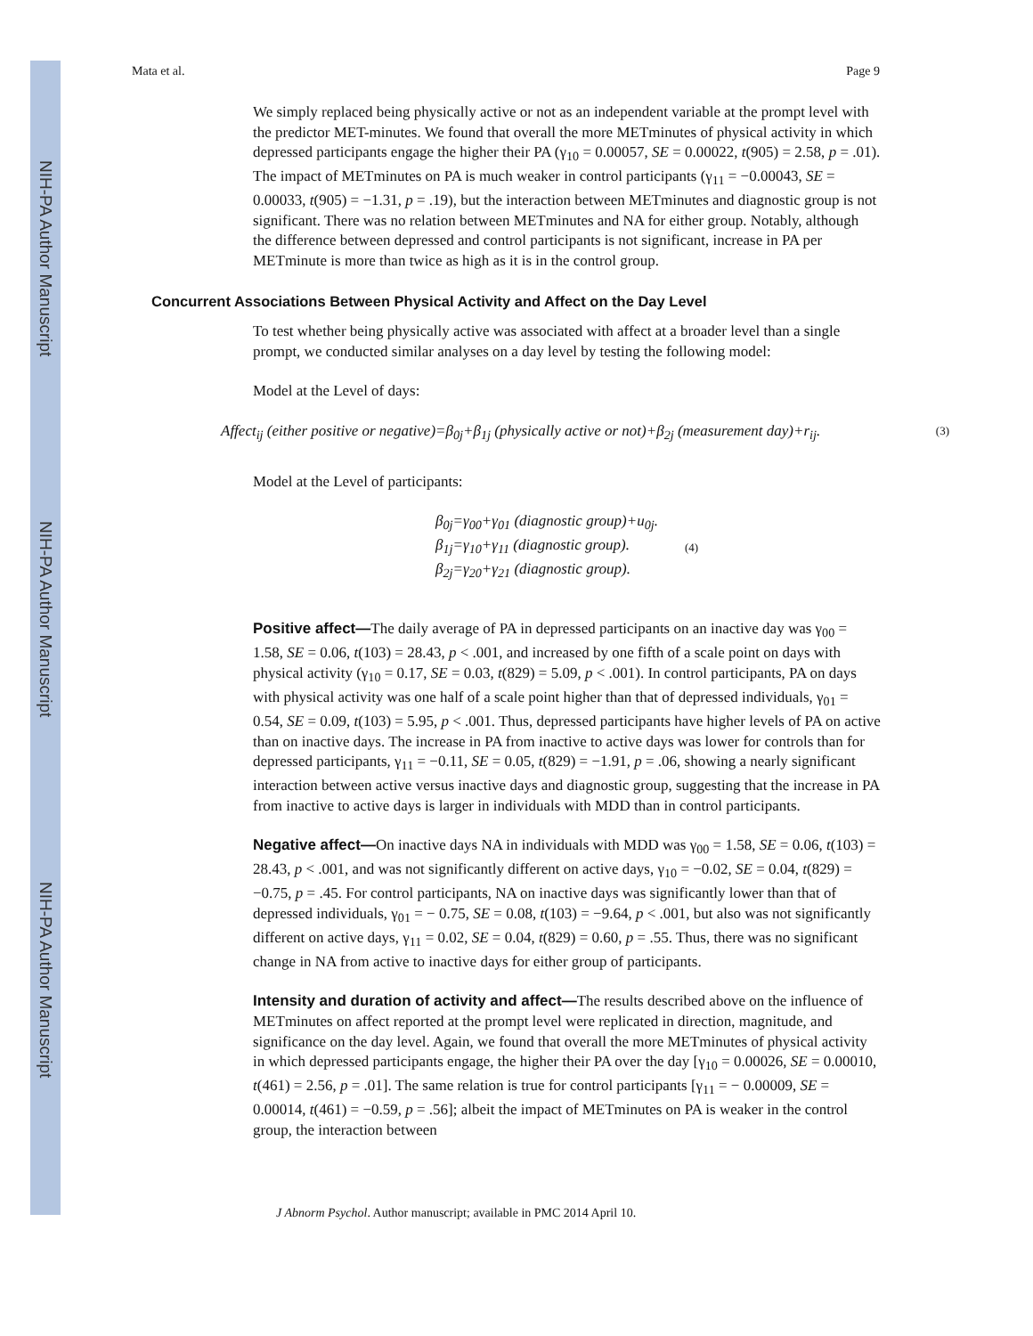NIH-PA Author Manuscript
NIH-PA Author Manuscript
NIH-PA Author Manuscript
Mata et al. Page 9
We simply replaced being physically active or not as an independent variable at the prompt level with the predictor MET-minutes. We found that overall the more METminutes of physical activity in which depressed participants engage the higher their PA (γ<sub>10</sub> = 0.00057, SE = 0.00022, t(905) = 2.58, p = .01). The impact of METminutes on PA is much weaker in control participants (γ<sub>11</sub> = −0.00043, SE = 0.00033, t(905) = −1.31, p = .19), but the interaction between METminutes and diagnostic group is not significant. There was no relation between METminutes and NA for either group. Notably, although the difference between depressed and control participants is not significant, increase in PA per METminute is more than twice as high as it is in the control group.
Concurrent Associations Between Physical Activity and Affect on the Day Level
To test whether being physically active was associated with affect at a broader level than a single prompt, we conducted similar analyses on a day level by testing the following model:
Model at the Level of days:
Affect<sub>ij</sub> (either positive or negative)=β<sub>0j</sub>+β<sub>1j</sub> (physically active or not)+β<sub>2j</sub> (measurement day)+r<sub>ij</sub>. (3)
Model at the Level of participants:
β<sub>0j</sub>=γ<sub>00</sub>+γ<sub>01</sub> (diagnostic group)+u<sub>0j</sub>.
β<sub>1j</sub>=γ<sub>10</sub>+γ<sub>11</sub> (diagnostic group).
β<sub>2j</sub>=γ<sub>20</sub>+γ<sub>21</sub> (diagnostic group).
(4)
Positive affect—The daily average of PA in depressed participants on an inactive day was γ<sub>00</sub> = 1.58, SE = 0.06, t(103) = 28.43, p < .001, and increased by one fifth of a scale point on days with physical activity (γ<sub>10</sub> = 0.17, SE = 0.03, t(829) = 5.09, p < .001). In control participants, PA on days with physical activity was one half of a scale point higher than that of depressed individuals, γ<sub>01</sub> = 0.54, SE = 0.09, t(103) = 5.95, p < .001. Thus, depressed participants have higher levels of PA on active than on inactive days. The increase in PA from inactive to active days was lower for controls than for depressed participants, γ<sub>11</sub> = −0.11, SE = 0.05, t(829) = −1.91, p = .06, showing a nearly significant interaction between active versus inactive days and diagnostic group, suggesting that the increase in PA from inactive to active days is larger in individuals with MDD than in control participants.
Negative affect—On inactive days NA in individuals with MDD was γ<sub>00</sub> = 1.58, SE = 0.06, t(103) = 28.43, p < .001, and was not significantly different on active days, γ<sub>10</sub> = −0.02, SE = 0.04, t(829) = −0.75, p = .45. For control participants, NA on inactive days was significantly lower than that of depressed individuals, γ<sub>01</sub> = − 0.75, SE = 0.08, t(103) = −9.64, p < .001, but also was not significantly different on active days, γ<sub>11</sub> = 0.02, SE = 0.04, t(829) = 0.60, p = .55. Thus, there was no significant change in NA from active to inactive days for either group of participants.
Intensity and duration of activity and affect—The results described above on the influence of METminutes on affect reported at the prompt level were replicated in direction, magnitude, and significance on the day level. Again, we found that overall the more METminutes of physical activity in which depressed participants engage, the higher their PA over the day [γ<sub>10</sub> = 0.00026, SE = 0.00010, t(461) = 2.56, p = .01]. The same relation is true for control participants [γ<sub>11</sub> = − 0.00009, SE = 0.00014, t(461) = −0.59, p = .56]; albeit the impact of METminutes on PA is weaker in the control group, the interaction between
J Abnorm Psychol. Author manuscript; available in PMC 2014 April 10.